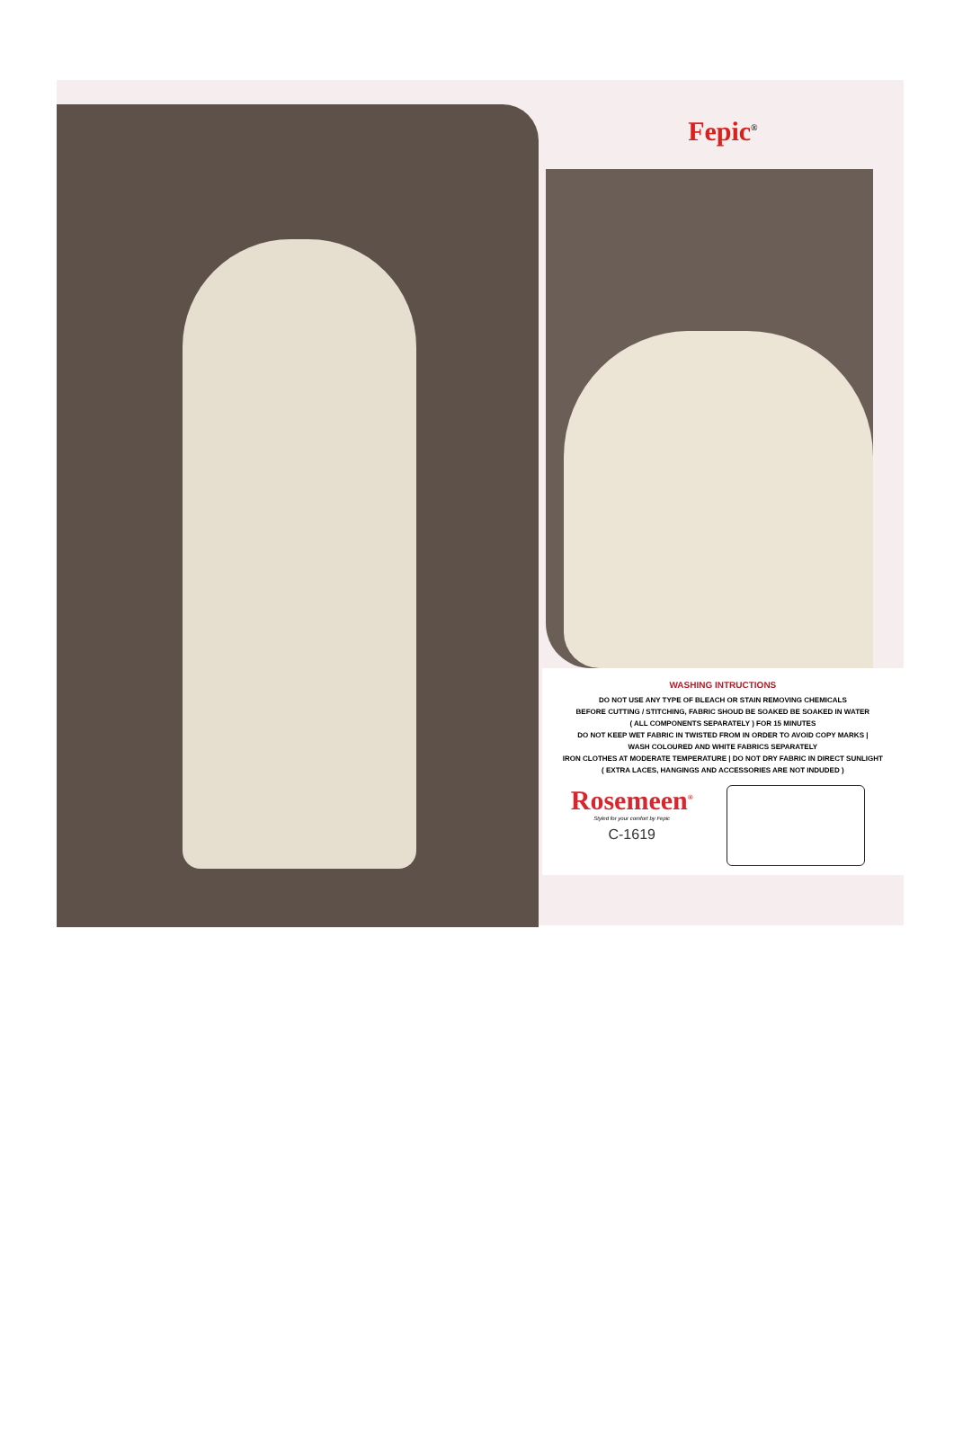Fepic<sup>®</sup>
WASHING INTRUCTIONS
DO NOT USE ANY TYPE OF BLEACH OR STAIN REMOVING CHEMICALS
BEFORE CUTTING / STITCHING, FABRIC SHOUD BE SOAKED BE SOAKED IN WATER
( ALL COMPONENTS SEPARATELY ) FOR 15 MINUTES
DO NOT KEEP WET FABRIC IN TWISTED FROM IN ORDER TO AVOID COPY MARKS |
WASH COLOURED AND WHITE FABRICS SEPARATELY
IRON CLOTHES AT MODERATE TEMPERATURE | DO NOT DRY FABRIC IN DIRECT SUNLIGHT
( EXTRA LACES, HANGINGS AND ACCESSORIES ARE NOT INDUDED )
Rosemeen<sup>®</sup>
Styled for your comfort by Fepic
C-1619